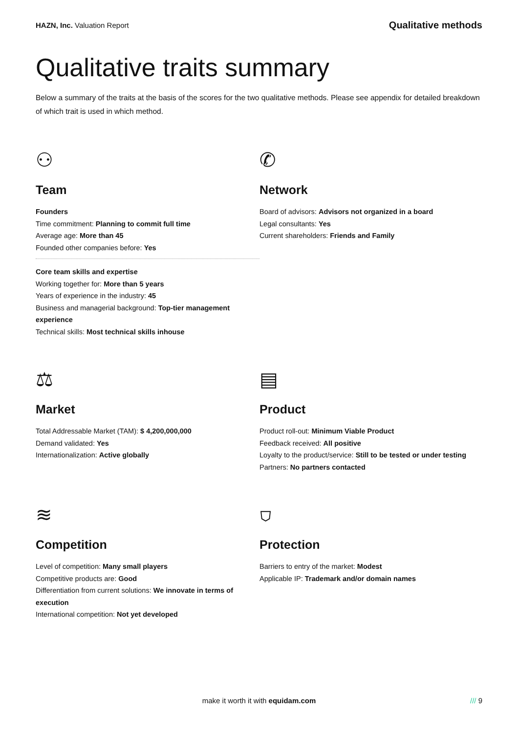HAZN, Inc. Valuation Report
Qualitative methods
Qualitative traits summary
Below a summary of the traits at the basis of the scores for the two qualitative methods. Please see appendix for detailed breakdown of which trait is used in which method.
⚇
Team
Founders
Time commitment: Planning to commit full time
Average age: More than 45
Founded other companies before: Yes
Core team skills and expertise
Working together for: More than 5 years
Years of experience in the industry: 45
Business and managerial background: Top-tier management experience
Technical skills: Most technical skills inhouse
✆
Network
Board of advisors: Advisors not organized in a board
Legal consultants: Yes
Current shareholders: Friends and Family
⚖
Market
Total Addressable Market (TAM): $ 4,200,000,000
Demand validated: Yes
Internationalization: Active globally
▤
Product
Product roll-out: Minimum Viable Product
Feedback received: All positive
Loyalty to the product/service: Still to be tested or under testing
Partners: No partners contacted
≋
Competition
Level of competition: Many small players
Competitive products are: Good
Differentiation from current solutions: We innovate in terms of execution
International competition: Not yet developed
⛉
Protection
Barriers to entry of the market: Modest
Applicable IP: Trademark and/or domain names
make it worth it with equidam.com /// 9